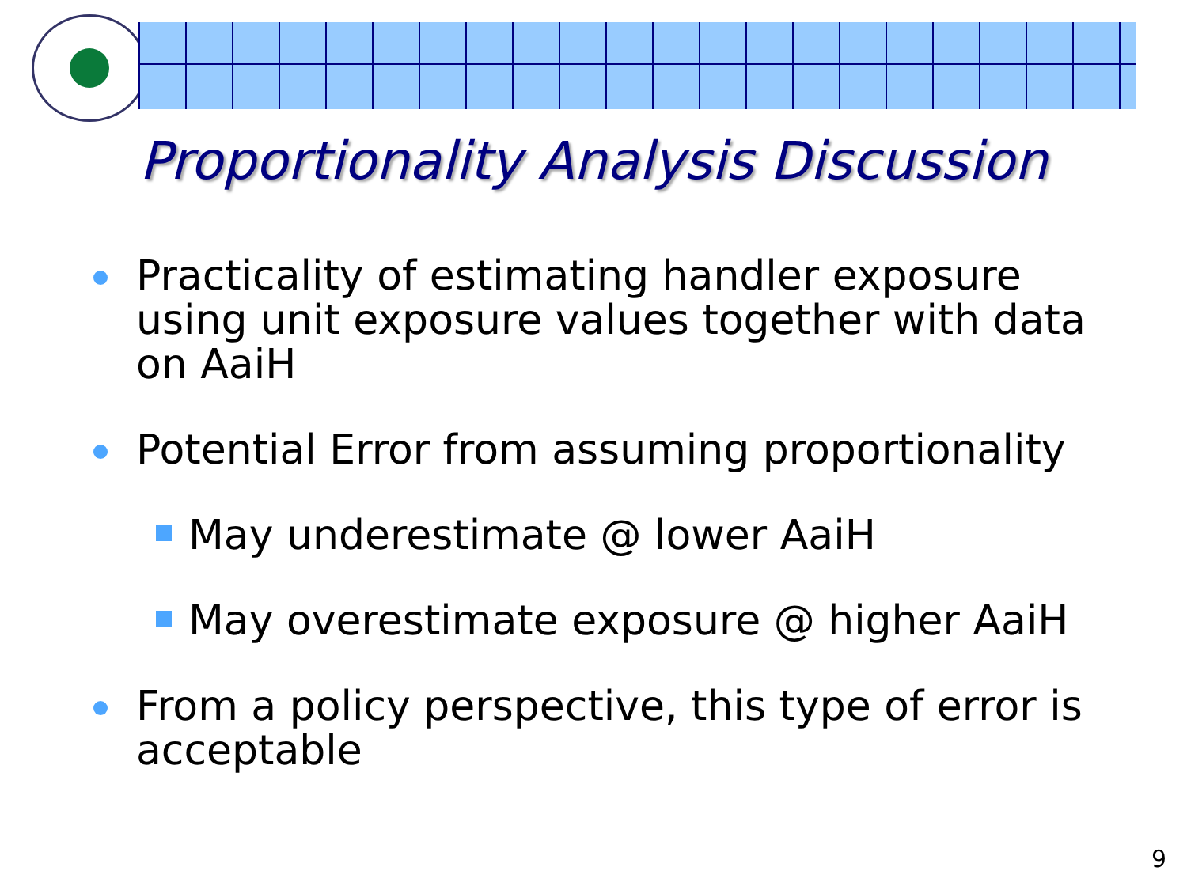Proportionality Analysis Discussion
Practicality of estimating handler exposure using unit exposure values together with data on AaiH
Potential Error from assuming proportionality
May underestimate @ lower AaiH
May overestimate exposure @ higher AaiH
From a policy perspective, this type of error is acceptable
9